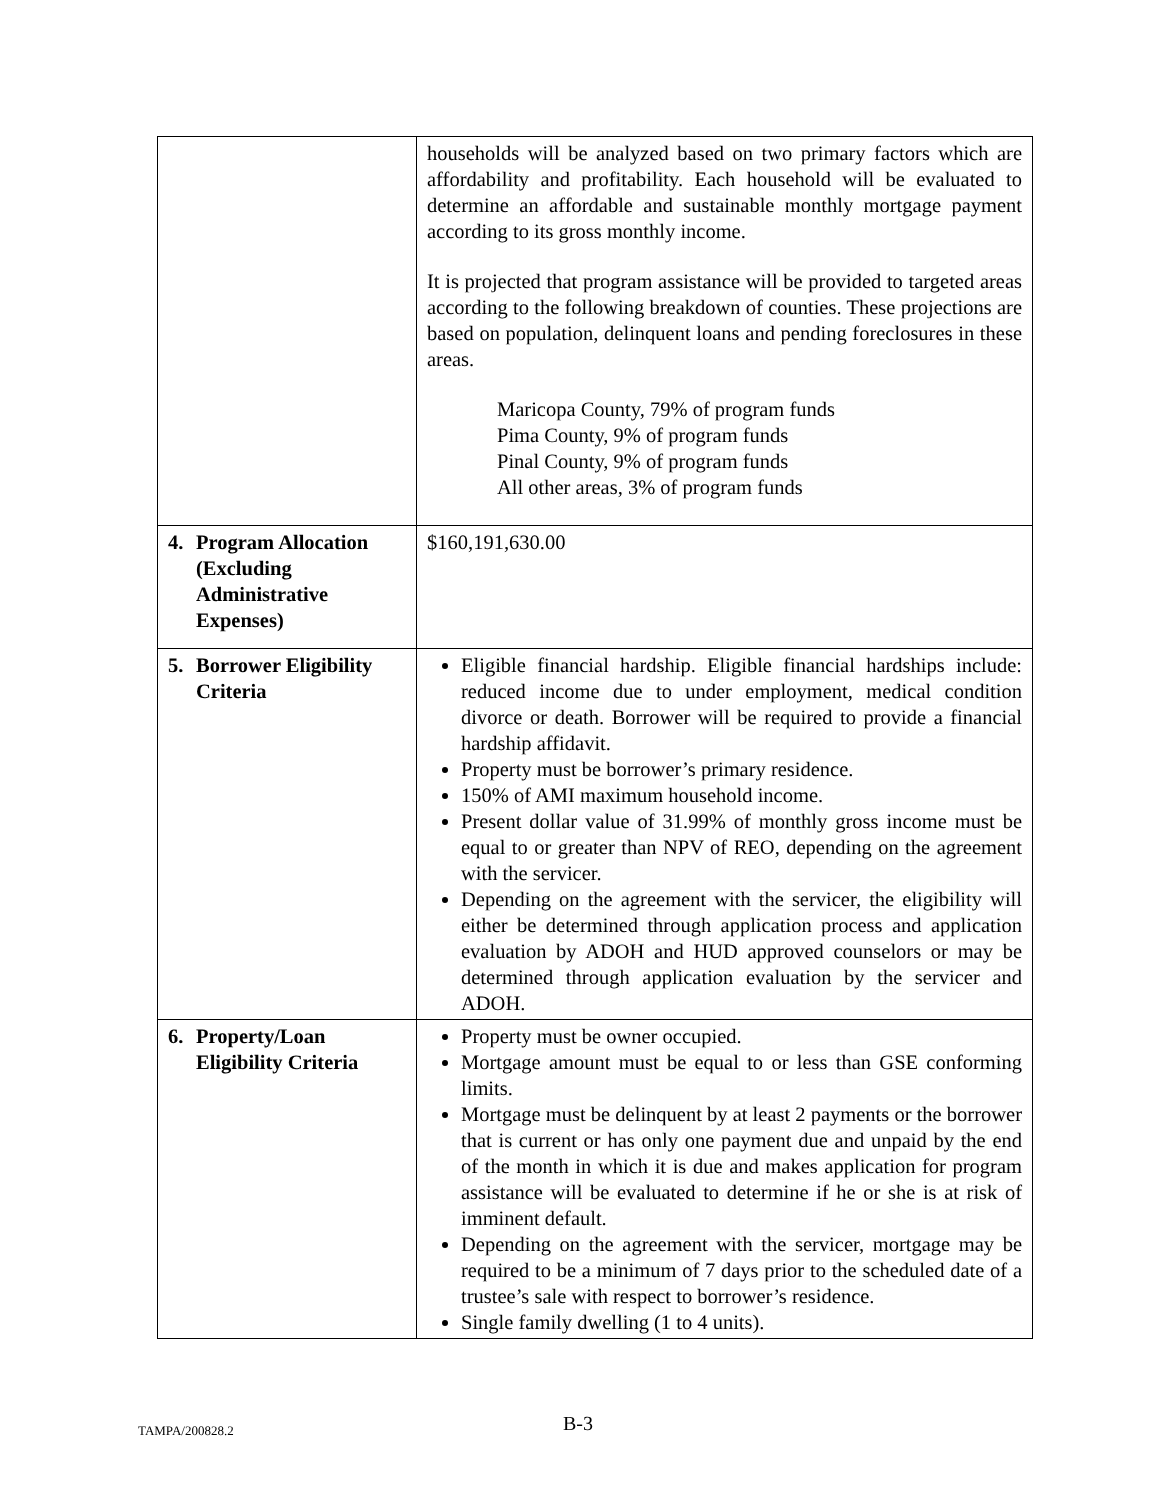| | households will be analyzed based on two primary factors which are affordability and profitability. Each household will be evaluated to determine an affordable and sustainable monthly mortgage payment according to its gross monthly income. It is projected that program assistance will be provided to targeted areas according to the following breakdown of counties. These projections are based on population, delinquent loans and pending foreclosures in these areas. Maricopa County, 79% of program funds Pima County, 9% of program funds Pinal County, 9% of program funds All other areas, 3% of program funds |
| 4. Program Allocation (Excluding Administrative Expenses) | $160,191,630.00 |
| 5. Borrower Eligibility Criteria | Eligible financial hardship. Eligible financial hardships include: reduced income due to under employment, medical condition divorce or death. Borrower will be required to provide a financial hardship affidavit. Property must be borrower’s primary residence. 150% of AMI maximum household income. Present dollar value of 31.99% of monthly gross income must be equal to or greater than NPV of REO, depending on the agreement with the servicer. Depending on the agreement with the servicer, the eligibility will either be determined through application process and application evaluation by ADOH and HUD approved counselors or may be determined through application evaluation by the servicer and ADOH. |
| 6. Property/Loan Eligibility Criteria | Property must be owner occupied. Mortgage amount must be equal to or less than GSE conforming limits. Mortgage must be delinquent by at least 2 payments or the borrower that is current or has only one payment due and unpaid by the end of the month in which it is due and makes application for program assistance will be evaluated to determine if he or she is at risk of imminent default. Depending on the agreement with the servicer, mortgage may be required to be a minimum of 7 days prior to the scheduled date of a trustee’s sale with respect to borrower’s residence. Single family dwelling (1 to 4 units). |
TAMPA/200828.2
B-3